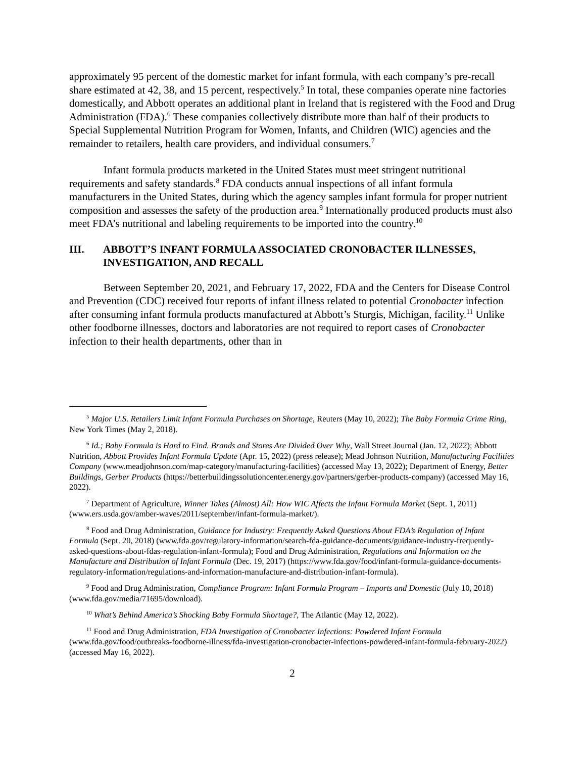approximately 95 percent of the domestic market for infant formula, with each company’s pre-recall share estimated at 42, 38, and 15 percent, respectively.<sup>5</sup> In total, these companies operate nine factories domestically, and Abbott operates an additional plant in Ireland that is registered with the Food and Drug Administration (FDA).<sup>6</sup> These companies collectively distribute more than half of their products to Special Supplemental Nutrition Program for Women, Infants, and Children (WIC) agencies and the remainder to retailers, health care providers, and individual consumers.<sup>7</sup>
Infant formula products marketed in the United States must meet stringent nutritional requirements and safety standards.<sup>8</sup> FDA conducts annual inspections of all infant formula manufacturers in the United States, during which the agency samples infant formula for proper nutrient composition and assesses the safety of the production area.<sup>9</sup> Internationally produced products must also meet FDA’s nutritional and labeling requirements to be imported into the country.<sup>10</sup>
III. ABBOTT’S INFANT FORMULA ASSOCIATED CRONOBACTER ILLNESSES, INVESTIGATION, AND RECALL
Between September 20, 2021, and February 17, 2022, FDA and the Centers for Disease Control and Prevention (CDC) received four reports of infant illness related to potential Cronobacter infection after consuming infant formula products manufactured at Abbott’s Sturgis, Michigan, facility.<sup>11</sup> Unlike other foodborne illnesses, doctors and laboratories are not required to report cases of Cronobacter infection to their health departments, other than in
<sup>5</sup> Major U.S. Retailers Limit Infant Formula Purchases on Shortage, Reuters (May 10, 2022); The Baby Formula Crime Ring, New York Times (May 2, 2018).
<sup>6</sup> Id.; Baby Formula is Hard to Find. Brands and Stores Are Divided Over Why, Wall Street Journal (Jan. 12, 2022); Abbott Nutrition, Abbott Provides Infant Formula Update (Apr. 15, 2022) (press release); Mead Johnson Nutrition, Manufacturing Facilities Company (www.meadjohnson.com/map-category/manufacturing-facilities) (accessed May 13, 2022); Department of Energy, Better Buildings, Gerber Products (https://betterbuildingssolutioncenter.energy.gov/partners/gerber-products-company) (accessed May 16, 2022).
<sup>7</sup> Department of Agriculture, Winner Takes (Almost) All: How WIC Affects the Infant Formula Market (Sept. 1, 2011) (www.ers.usda.gov/amber-waves/2011/september/infant-formula-market/).
<sup>8</sup> Food and Drug Administration, Guidance for Industry: Frequently Asked Questions About FDA’s Regulation of Infant Formula (Sept. 20, 2018) (www.fda.gov/regulatory-information/search-fda-guidance-documents/guidance-industry-frequently-asked-questions-about-fdas-regulation-infant-formula); Food and Drug Administration, Regulations and Information on the Manufacture and Distribution of Infant Formula (Dec. 19, 2017) (https://www.fda.gov/food/infant-formula-guidance-documents-regulatory-information/regulations-and-information-manufacture-and-distribution-infant-formula).
<sup>9</sup> Food and Drug Administration, Compliance Program: Infant Formula Program – Imports and Domestic (July 10, 2018) (www.fda.gov/media/71695/download).
<sup>10</sup> What’s Behind America’s Shocking Baby Formula Shortage?, The Atlantic (May 12, 2022).
<sup>11</sup> Food and Drug Administration, FDA Investigation of Cronobacter Infections: Powdered Infant Formula (www.fda.gov/food/outbreaks-foodborne-illness/fda-investigation-cronobacter-infections-powdered-infant-formula-february-2022) (accessed May 16, 2022).
2